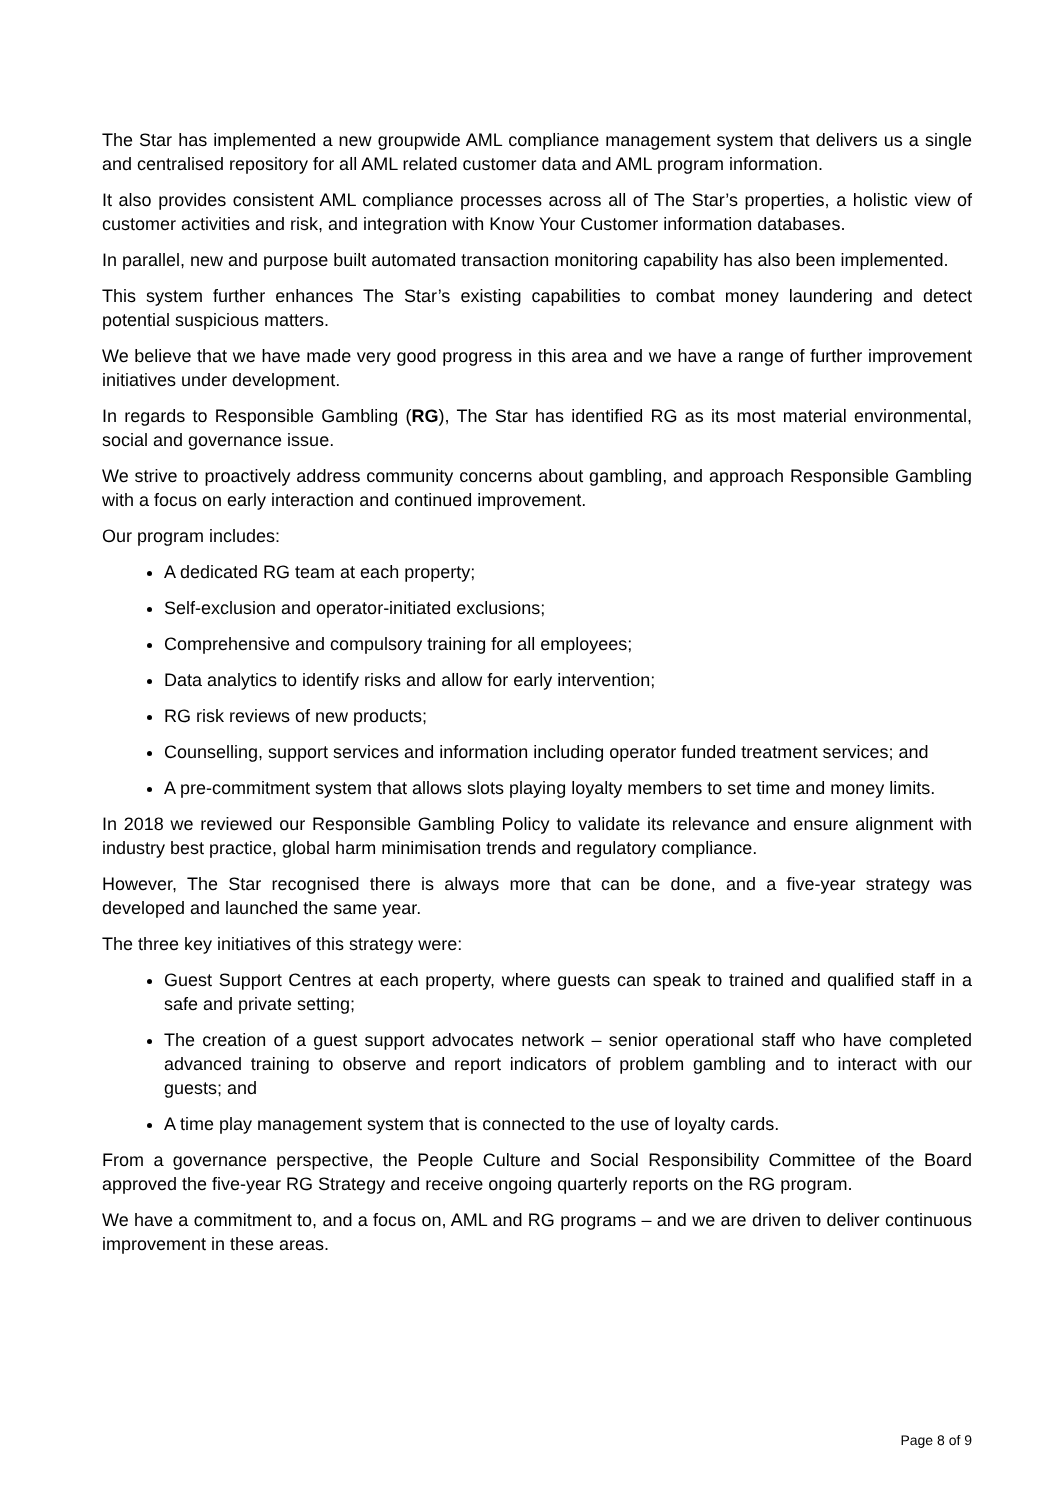The Star has implemented a new groupwide AML compliance management system that delivers us a single and centralised repository for all AML related customer data and AML program information.
It also provides consistent AML compliance processes across all of The Star’s properties, a holistic view of customer activities and risk, and integration with Know Your Customer information databases.
In parallel, new and purpose built automated transaction monitoring capability has also been implemented.
This system further enhances The Star’s existing capabilities to combat money laundering and detect potential suspicious matters.
We believe that we have made very good progress in this area and we have a range of further improvement initiatives under development.
In regards to Responsible Gambling (RG), The Star has identified RG as its most material environmental, social and governance issue.
We strive to proactively address community concerns about gambling, and approach Responsible Gambling with a focus on early interaction and continued improvement.
Our program includes:
A dedicated RG team at each property;
Self-exclusion and operator-initiated exclusions;
Comprehensive and compulsory training for all employees;
Data analytics to identify risks and allow for early intervention;
RG risk reviews of new products;
Counselling, support services and information including operator funded treatment services; and
A pre-commitment system that allows slots playing loyalty members to set time and money limits.
In 2018 we reviewed our Responsible Gambling Policy to validate its relevance and ensure alignment with industry best practice, global harm minimisation trends and regulatory compliance.
However, The Star recognised there is always more that can be done, and a five-year strategy was developed and launched the same year.
The three key initiatives of this strategy were:
Guest Support Centres at each property, where guests can speak to trained and qualified staff in a safe and private setting;
The creation of a guest support advocates network – senior operational staff who have completed advanced training to observe and report indicators of problem gambling and to interact with our guests; and
A time play management system that is connected to the use of loyalty cards.
From a governance perspective, the People Culture and Social Responsibility Committee of the Board approved the five-year RG Strategy and receive ongoing quarterly reports on the RG program.
We have a commitment to, and a focus on, AML and RG programs – and we are driven to deliver continuous improvement in these areas.
Page 8 of 9